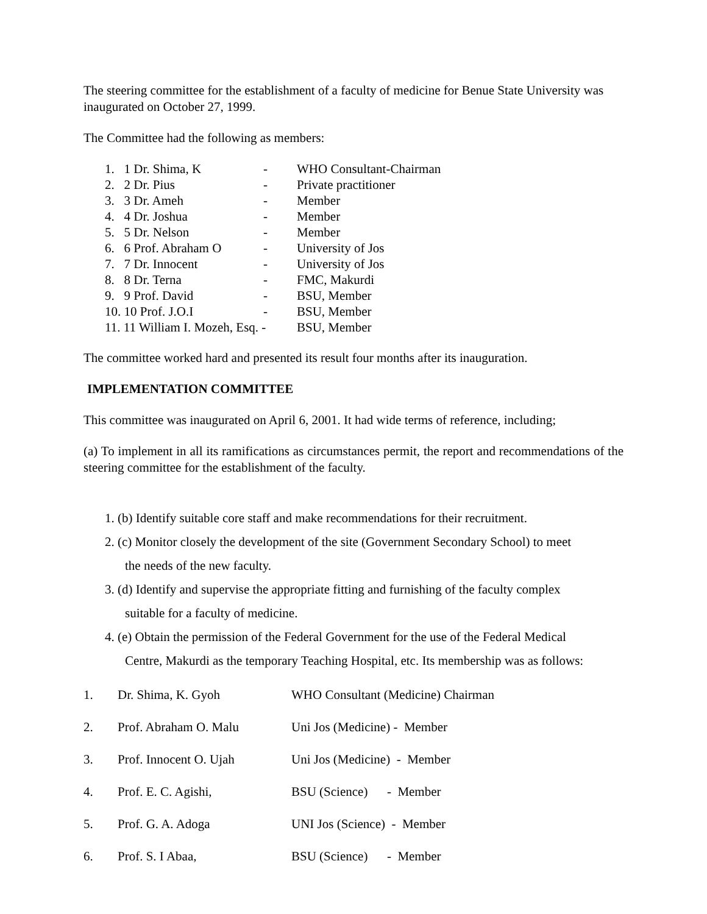The steering committee for the establishment of a faculty of medicine for Benue State University was inaugurated on October 27, 1999.
The Committee had the following as members:
| 1. 1 Dr. Shima, K | - | WHO Consultant-Chairman |
| 2. 2 Dr. Pius | - | Private practitioner |
| 3. 3 Dr. Ameh | - | Member |
| 4. 4 Dr. Joshua | - | Member |
| 5. 5 Dr. Nelson | - | Member |
| 6. 6 Prof. Abraham O | - | University of Jos |
| 7. 7 Dr. Innocent | - | University of Jos |
| 8. 8 Dr. Terna | - | FMC, Makurdi |
| 9. 9 Prof. David | - | BSU, Member |
| 10. 10 Prof. J.O.I | - | BSU, Member |
| 11. 11 William I. Mozeh, Esq. - | | BSU, Member |
The committee worked hard and presented its result four months after its inauguration.
IMPLEMENTATION COMMITTEE
This committee was inaugurated on April 6, 2001. It had wide terms of reference, including;
(a) To implement in all its ramifications as circumstances permit, the report and recommendations of the steering committee for the establishment of the faculty.
1. (b) Identify suitable core staff and make recommendations for their recruitment.
2. (c) Monitor closely the development of the site (Government Secondary School) to meet
the needs of the new faculty.
3. (d) Identify and supervise the appropriate fitting and furnishing of the faculty complex
suitable for a faculty of medicine.
4. (e) Obtain the permission of the Federal Government for the use of the Federal Medical
Centre, Makurdi as the temporary Teaching Hospital, etc. Its membership was as follows:
| 1. | Dr. Shima, K. Gyoh | WHO Consultant (Medicine) Chairman |
| 2. | Prof. Abraham O. Malu | Uni Jos (Medicine) - Member |
| 3. | Prof. Innocent O. Ujah | Uni Jos (Medicine) - Member |
| 4. | Prof. E. C. Agishi, | BSU (Science) - Member |
| 5. | Prof. G. A. Adoga | UNI Jos (Science) - Member |
| 6. | Prof. S. I Abaa, | BSU (Science) - Member |